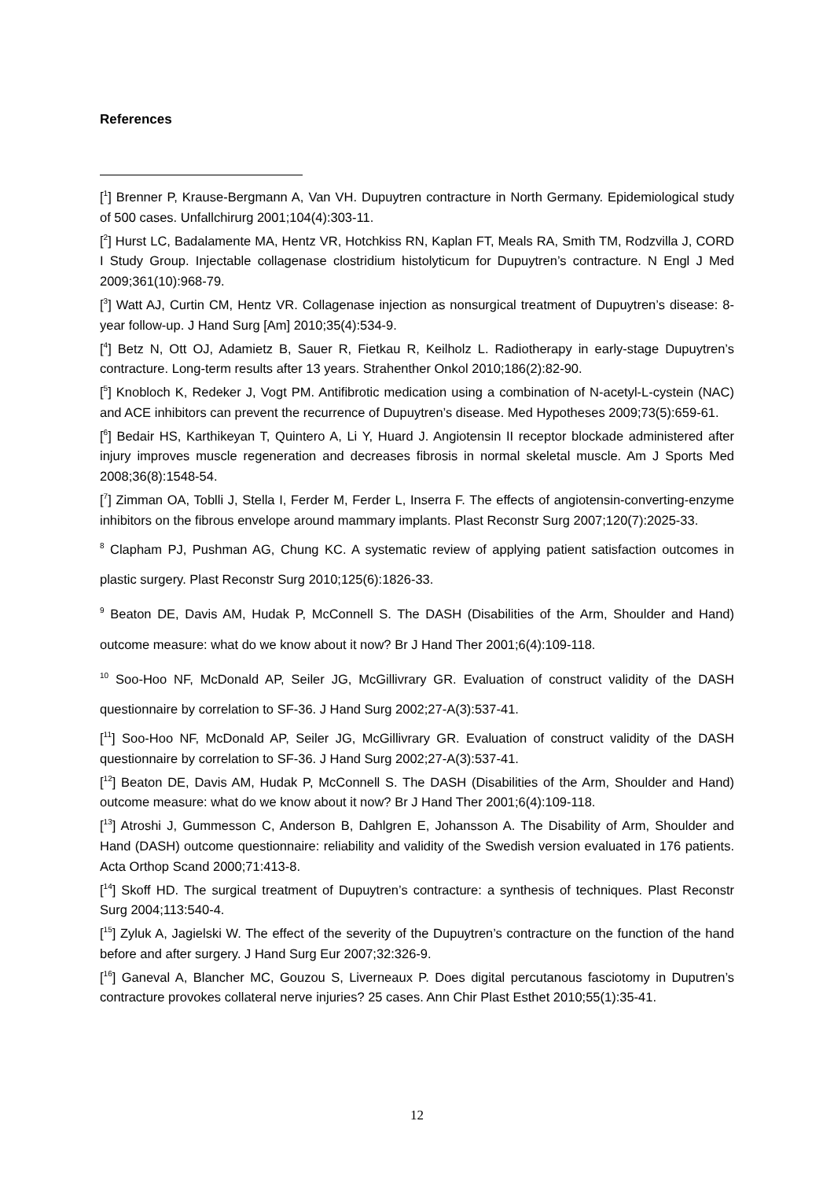References
[<sup>1</sup>] Brenner P, Krause-Bergmann A, Van VH. Dupuytren contracture in North Germany. Epidemiological study of 500 cases. Unfallchirurg 2001;104(4):303-11.
[<sup>2</sup>] Hurst LC, Badalamente MA, Hentz VR, Hotchkiss RN, Kaplan FT, Meals RA, Smith TM, Rodzvilla J, CORD I Study Group. Injectable collagenase clostridium histolyticum for Dupuytren’s contracture. N Engl J Med 2009;361(10):968-79.
[<sup>3</sup>] Watt AJ, Curtin CM, Hentz VR. Collagenase injection as nonsurgical treatment of Dupuytren’s disease: 8-year follow-up. J Hand Surg [Am] 2010;35(4):534-9.
[<sup>4</sup>] Betz N, Ott OJ, Adamietz B, Sauer R, Fietkau R, Keilholz L. Radiotherapy in early-stage Dupuytren’s contracture. Long-term results after 13 years. Strahenther Onkol 2010;186(2):82-90.
[<sup>5</sup>] Knobloch K, Redeker J, Vogt PM. Antifibrotic medication using a combination of N-acetyl-L-cystein (NAC) and ACE inhibitors can prevent the recurrence of Dupuytren’s disease. Med Hypotheses 2009;73(5):659-61.
[<sup>6</sup>] Bedair HS, Karthikeyan T, Quintero A, Li Y, Huard J. Angiotensin II receptor blockade administered after injury improves muscle regeneration and decreases fibrosis in normal skeletal muscle. Am J Sports Med 2008;36(8):1548-54.
[<sup>7</sup>] Zimman OA, Toblli J, Stella I, Ferder M, Ferder L, Inserra F. The effects of angiotensin-converting-enzyme inhibitors on the fibrous envelope around mammary implants. Plast Reconstr Surg 2007;120(7):2025-33.
<sup>8</sup> Clapham PJ, Pushman AG, Chung KC. A systematic review of applying patient satisfaction outcomes in plastic surgery. Plast Reconstr Surg 2010;125(6):1826-33.
<sup>9</sup> Beaton DE, Davis AM, Hudak P, McConnell S. The DASH (Disabilities of the Arm, Shoulder and Hand) outcome measure: what do we know about it now? Br J Hand Ther 2001;6(4):109-118.
<sup>10</sup> Soo-Hoo NF, McDonald AP, Seiler JG, McGillivrary GR. Evaluation of construct validity of the DASH questionnaire by correlation to SF-36. J Hand Surg 2002;27-A(3):537-41.
[<sup>11</sup>] Soo-Hoo NF, McDonald AP, Seiler JG, McGillivrary GR. Evaluation of construct validity of the DASH questionnaire by correlation to SF-36. J Hand Surg 2002;27-A(3):537-41.
[<sup>12</sup>] Beaton DE, Davis AM, Hudak P, McConnell S. The DASH (Disabilities of the Arm, Shoulder and Hand) outcome measure: what do we know about it now? Br J Hand Ther 2001;6(4):109-118.
[<sup>13</sup>] Atroshi J, Gummesson C, Anderson B, Dahlgren E, Johansson A. The Disability of Arm, Shoulder and Hand (DASH) outcome questionnaire: reliability and validity of the Swedish version evaluated in 176 patients. Acta Orthop Scand 2000;71:413-8.
[<sup>14</sup>] Skoff HD. The surgical treatment of Dupuytren’s contracture: a synthesis of techniques. Plast Reconstr Surg 2004;113:540-4.
[<sup>15</sup>] Zyluk A, Jagielski W. The effect of the severity of the Dupuytren’s contracture on the function of the hand before and after surgery. J Hand Surg Eur 2007;32:326-9.
[<sup>16</sup>] Ganeval A, Blancher MC, Gouzou S, Liverneaux P. Does digital percutanous fasciotomy in Duputren’s contracture provokes collateral nerve injuries? 25 cases. Ann Chir Plast Esthet 2010;55(1):35-41.
12